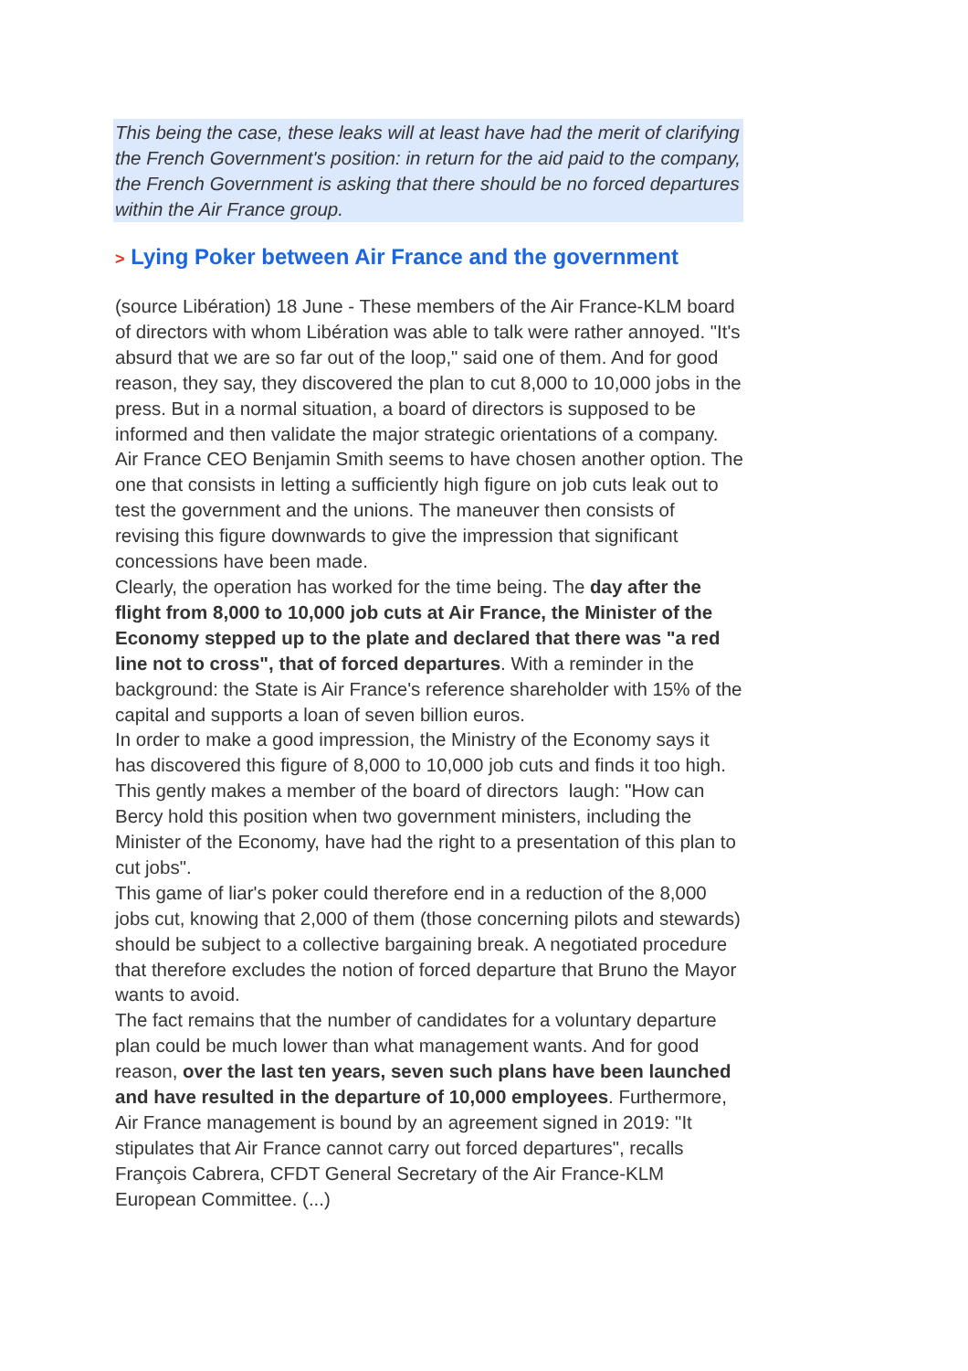This being the case, these leaks will at least have had the merit of clarifying the French Government's position: in return for the aid paid to the company, the French Government is asking that there should be no forced departures within the Air France group.
> Lying Poker between Air France and the government
(source Libération) 18 June - These members of the Air France-KLM board of directors with whom Libération was able to talk were rather annoyed. "It's absurd that we are so far out of the loop," said one of them. And for good reason, they say, they discovered the plan to cut 8,000 to 10,000 jobs in the press. But in a normal situation, a board of directors is supposed to be informed and then validate the major strategic orientations of a company.
Air France CEO Benjamin Smith seems to have chosen another option. The one that consists in letting a sufficiently high figure on job cuts leak out to test the government and the unions. The maneuver then consists of revising this figure downwards to give the impression that significant concessions have been made.
Clearly, the operation has worked for the time being. The day after the flight from 8,000 to 10,000 job cuts at Air France, the Minister of the Economy stepped up to the plate and declared that there was "a red line not to cross", that of forced departures. With a reminder in the background: the State is Air France's reference shareholder with 15% of the capital and supports a loan of seven billion euros.
In order to make a good impression, the Ministry of the Economy says it has discovered this figure of 8,000 to 10,000 job cuts and finds it too high. This gently makes a member of the board of directors laugh: "How can Bercy hold this position when two government ministers, including the Minister of the Economy, have had the right to a presentation of this plan to cut jobs".
This game of liar's poker could therefore end in a reduction of the 8,000 jobs cut, knowing that 2,000 of them (those concerning pilots and stewards) should be subject to a collective bargaining break. A negotiated procedure that therefore excludes the notion of forced departure that Bruno the Mayor wants to avoid.
The fact remains that the number of candidates for a voluntary departure plan could be much lower than what management wants. And for good reason, over the last ten years, seven such plans have been launched and have resulted in the departure of 10,000 employees. Furthermore, Air France management is bound by an agreement signed in 2019: "It stipulates that Air France cannot carry out forced departures", recalls François Cabrera, CFDT General Secretary of the Air France-KLM European Committee. (...)